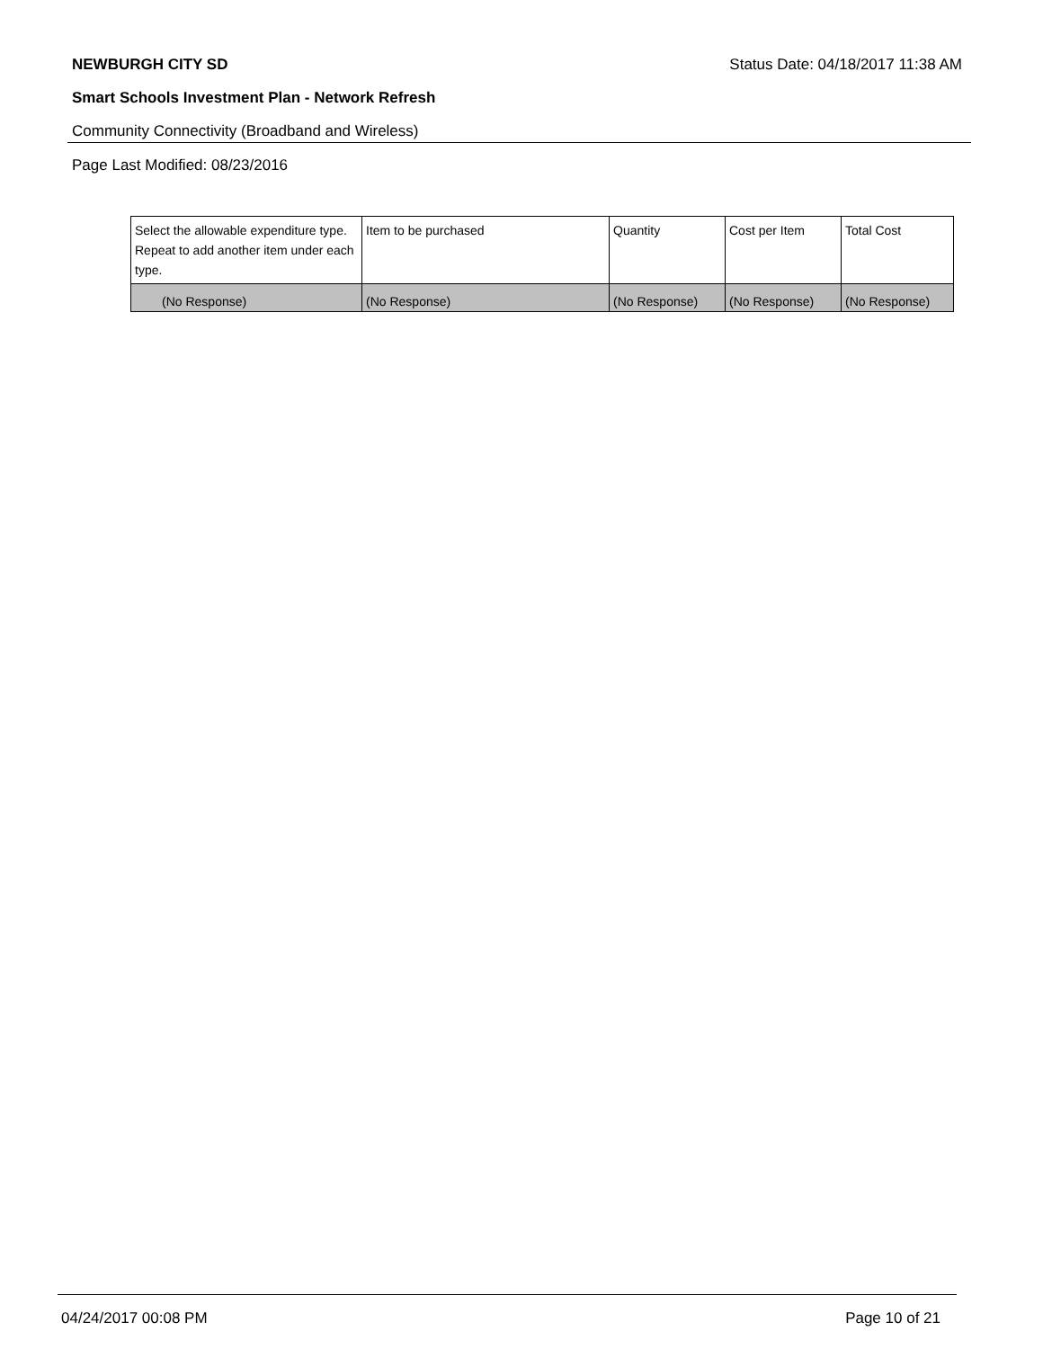NEWBURGH CITY SD Status Date: 04/18/2017 11:38 AM
Smart Schools Investment Plan - Network Refresh
Community Connectivity (Broadband and Wireless)
Page Last Modified: 08/23/2016
| Select the allowable expenditure type. Repeat to add another item under each type. | Item to be purchased | Quantity | Cost per Item | Total Cost |
| --- | --- | --- | --- | --- |
| (No Response) | (No Response) | (No Response) | (No Response) | (No Response) |
04/24/2017 00:08 PM Page 10 of 21